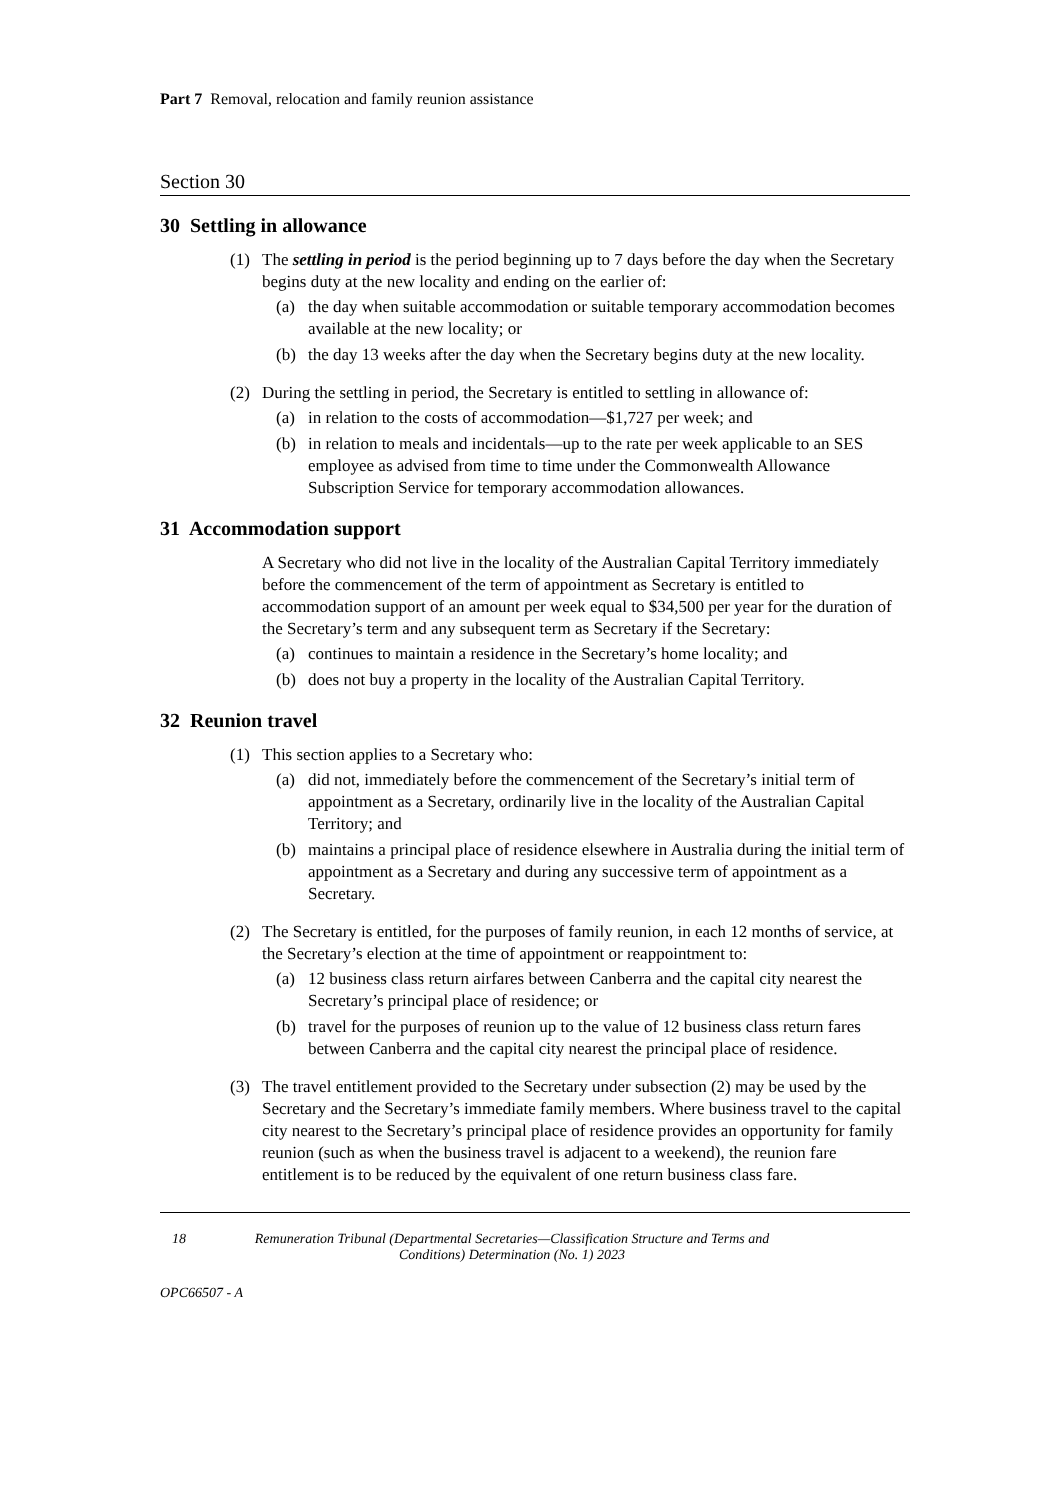Part 7 Removal, relocation and family reunion assistance
Section 30
30 Settling in allowance
(1) The settling in period is the period beginning up to 7 days before the day when the Secretary begins duty at the new locality and ending on the earlier of:
(a) the day when suitable accommodation or suitable temporary accommodation becomes available at the new locality; or
(b) the day 13 weeks after the day when the Secretary begins duty at the new locality.
(2) During the settling in period, the Secretary is entitled to settling in allowance of:
(a) in relation to the costs of accommodation—$1,727 per week; and
(b) in relation to meals and incidentals—up to the rate per week applicable to an SES employee as advised from time to time under the Commonwealth Allowance Subscription Service for temporary accommodation allowances.
31 Accommodation support
A Secretary who did not live in the locality of the Australian Capital Territory immediately before the commencement of the term of appointment as Secretary is entitled to accommodation support of an amount per week equal to $34,500 per year for the duration of the Secretary’s term and any subsequent term as Secretary if the Secretary:
(a) continues to maintain a residence in the Secretary’s home locality; and
(b) does not buy a property in the locality of the Australian Capital Territory.
32 Reunion travel
(1) This section applies to a Secretary who:
(a) did not, immediately before the commencement of the Secretary’s initial term of appointment as a Secretary, ordinarily live in the locality of the Australian Capital Territory; and
(b) maintains a principal place of residence elsewhere in Australia during the initial term of appointment as a Secretary and during any successive term of appointment as a Secretary.
(2) The Secretary is entitled, for the purposes of family reunion, in each 12 months of service, at the Secretary’s election at the time of appointment or reappointment to:
(a) 12 business class return airfares between Canberra and the capital city nearest the Secretary’s principal place of residence; or
(b) travel for the purposes of reunion up to the value of 12 business class return fares between Canberra and the capital city nearest the principal place of residence.
(3) The travel entitlement provided to the Secretary under subsection (2) may be used by the Secretary and the Secretary’s immediate family members. Where business travel to the capital city nearest to the Secretary’s principal place of residence provides an opportunity for family reunion (such as when the business travel is adjacent to a weekend), the reunion fare entitlement is to be reduced by the equivalent of one return business class fare.
18 Remuneration Tribunal (Departmental Secretaries—Classification Structure and Terms and Conditions) Determination (No. 1) 2023
OPC66507 - A